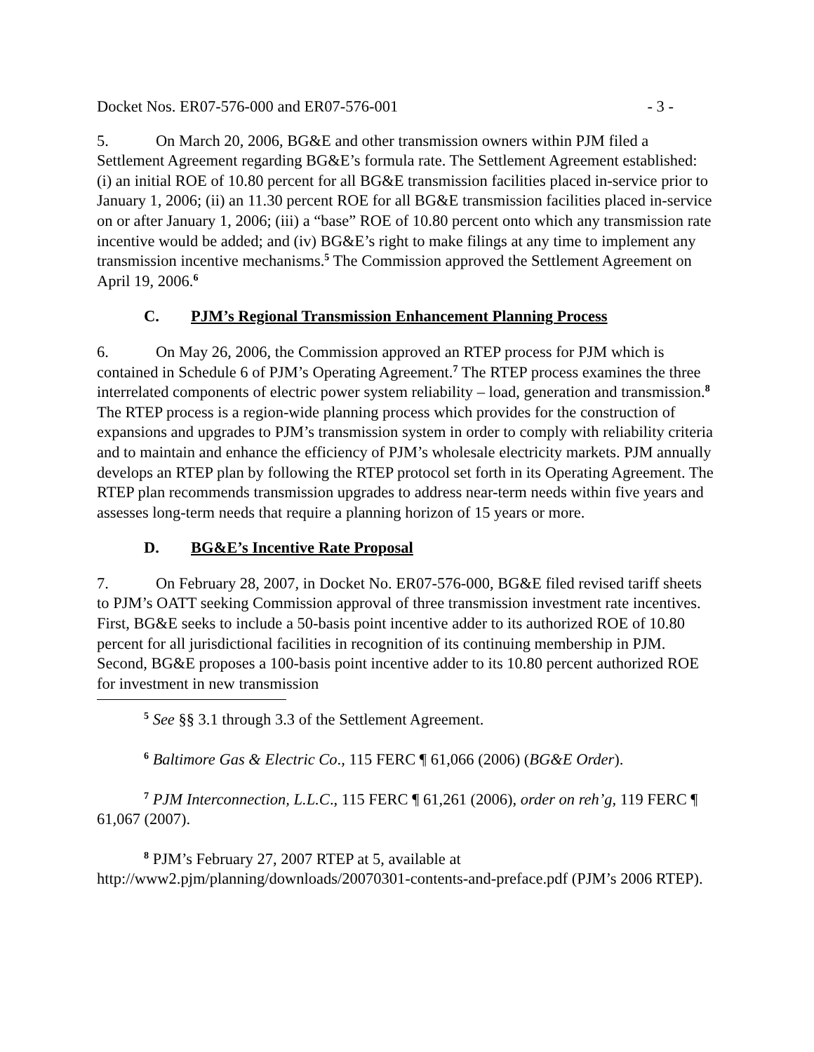Docket Nos. ER07-576-000 and ER07-576-001 - 3 -
5. On March 20, 2006, BG&E and other transmission owners within PJM filed a Settlement Agreement regarding BG&E’s formula rate. The Settlement Agreement established: (i) an initial ROE of 10.80 percent for all BG&E transmission facilities placed in-service prior to January 1, 2006; (ii) an 11.30 percent ROE for all BG&E transmission facilities placed in-service on or after January 1, 2006; (iii) a “base” ROE of 10.80 percent onto which any transmission rate incentive would be added; and (iv) BG&E’s right to make filings at any time to implement any transmission incentive mechanisms.<sup>5</sup> The Commission approved the Settlement Agreement on April 19, 2006.<sup>6</sup>
C. PJM’s Regional Transmission Enhancement Planning Process
6. On May 26, 2006, the Commission approved an RTEP process for PJM which is contained in Schedule 6 of PJM’s Operating Agreement.<sup>7</sup> The RTEP process examines the three interrelated components of electric power system reliability – load, generation and transmission.<sup>8</sup> The RTEP process is a region-wide planning process which provides for the construction of expansions and upgrades to PJM’s transmission system in order to comply with reliability criteria and to maintain and enhance the efficiency of PJM’s wholesale electricity markets. PJM annually develops an RTEP plan by following the RTEP protocol set forth in its Operating Agreement. The RTEP plan recommends transmission upgrades to address near-term needs within five years and assesses long-term needs that require a planning horizon of 15 years or more.
D. BG&E’s Incentive Rate Proposal
7. On February 28, 2007, in Docket No. ER07-576-000, BG&E filed revised tariff sheets to PJM’s OATT seeking Commission approval of three transmission investment rate incentives. First, BG&E seeks to include a 50-basis point incentive adder to its authorized ROE of 10.80 percent for all jurisdictional facilities in recognition of its continuing membership in PJM. Second, BG&E proposes a 100-basis point incentive adder to its 10.80 percent authorized ROE for investment in new transmission
<sup>5</sup> See §§ 3.1 through 3.3 of the Settlement Agreement.
<sup>6</sup> Baltimore Gas & Electric Co., 115 FERC ¶ 61,066 (2006) (BG&E Order).
<sup>7</sup> PJM Interconnection, L.L.C., 115 FERC ¶ 61,261 (2006), order on reh’g, 119 FERC ¶ 61,067 (2007).
<sup>8</sup> PJM’s February 27, 2007 RTEP at 5, available at http://www2.pjm/planning/downloads/20070301-contents-and-preface.pdf (PJM’s 2006 RTEP).